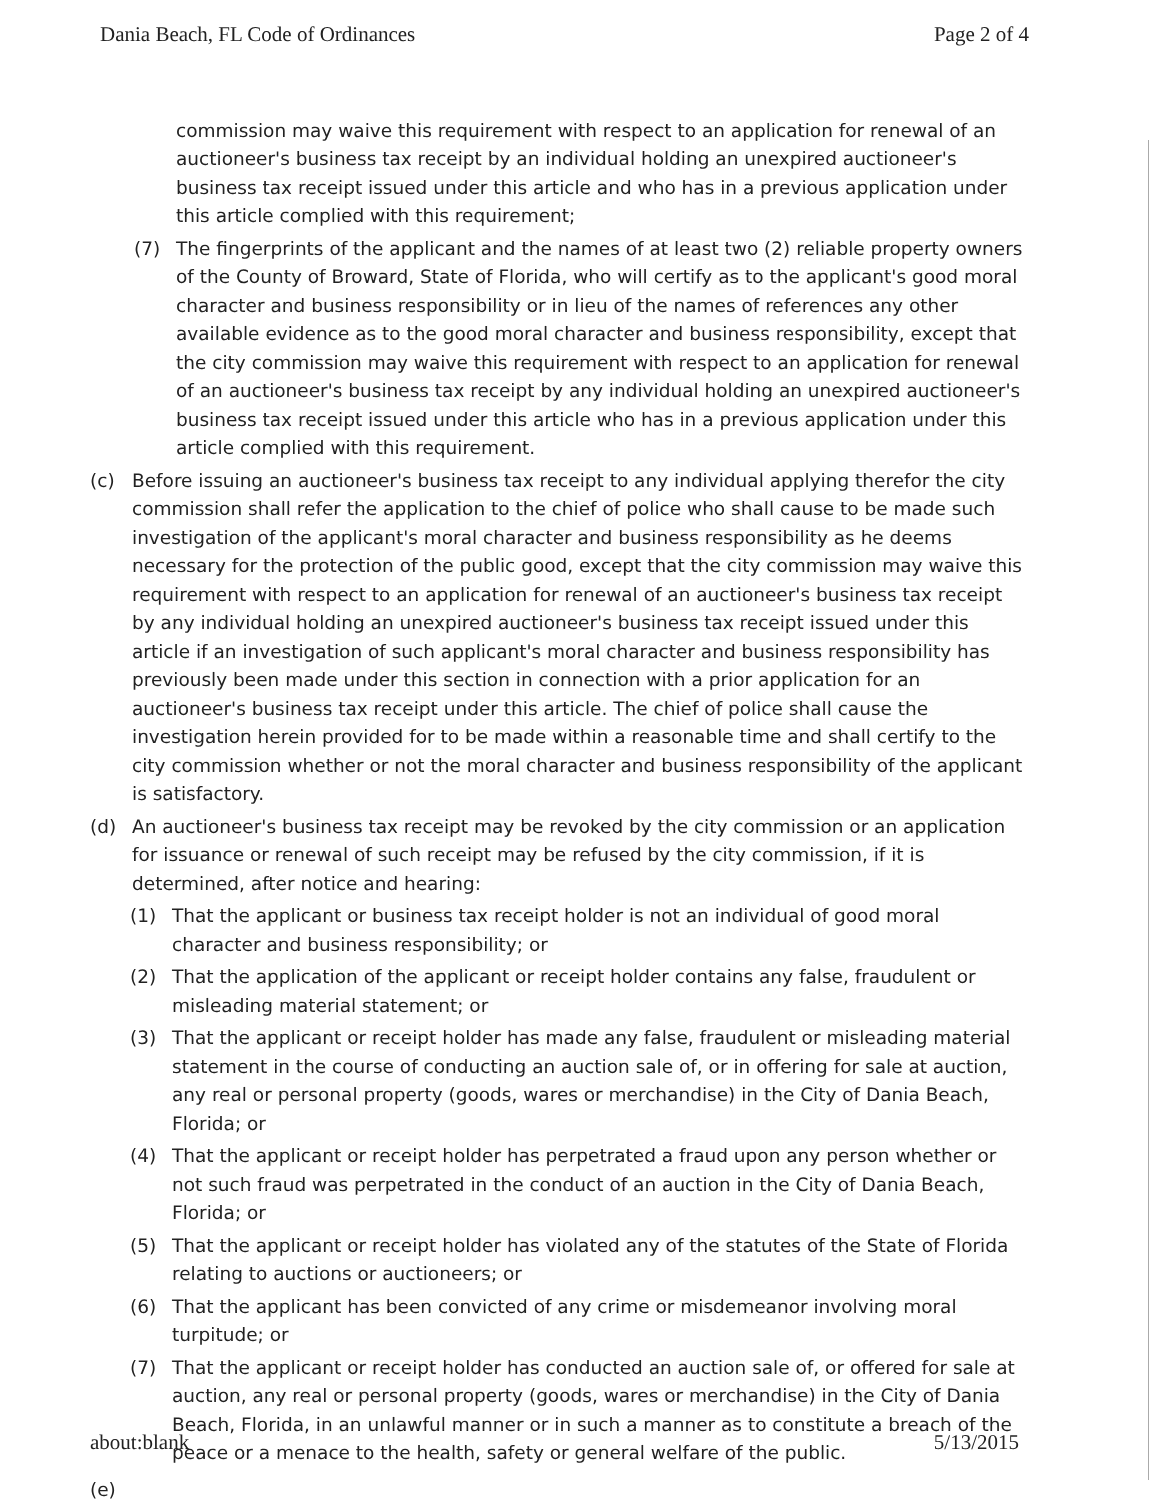Dania Beach, FL Code of Ordinances Page 2 of 4
commission may waive this requirement with respect to an application for renewal of an auctioneer's business tax receipt by an individual holding an unexpired auctioneer's business tax receipt issued under this article and who has in a previous application under this article complied with this requirement;
(7) The fingerprints of the applicant and the names of at least two (2) reliable property owners of the County of Broward, State of Florida, who will certify as to the applicant's good moral character and business responsibility or in lieu of the names of references any other available evidence as to the good moral character and business responsibility, except that the city commission may waive this requirement with respect to an application for renewal of an auctioneer's business tax receipt by any individual holding an unexpired auctioneer's business tax receipt issued under this article who has in a previous application under this article complied with this requirement.
(c) Before issuing an auctioneer's business tax receipt to any individual applying therefor the city commission shall refer the application to the chief of police who shall cause to be made such investigation of the applicant's moral character and business responsibility as he deems necessary for the protection of the public good, except that the city commission may waive this requirement with respect to an application for renewal of an auctioneer's business tax receipt by any individual holding an unexpired auctioneer's business tax receipt issued under this article if an investigation of such applicant's moral character and business responsibility has previously been made under this section in connection with a prior application for an auctioneer's business tax receipt under this article. The chief of police shall cause the investigation herein provided for to be made within a reasonable time and shall certify to the city commission whether or not the moral character and business responsibility of the applicant is satisfactory.
(d) An auctioneer's business tax receipt may be revoked by the city commission or an application for issuance or renewal of such receipt may be refused by the city commission, if it is determined, after notice and hearing:
(1) That the applicant or business tax receipt holder is not an individual of good moral character and business responsibility; or
(2) That the application of the applicant or receipt holder contains any false, fraudulent or misleading material statement; or
(3) That the applicant or receipt holder has made any false, fraudulent or misleading material statement in the course of conducting an auction sale of, or in offering for sale at auction, any real or personal property (goods, wares or merchandise) in the City of Dania Beach, Florida; or
(4) That the applicant or receipt holder has perpetrated a fraud upon any person whether or not such fraud was perpetrated in the conduct of an auction in the City of Dania Beach, Florida; or
(5) That the applicant or receipt holder has violated any of the statutes of the State of Florida relating to auctions or auctioneers; or
(6) That the applicant has been convicted of any crime or misdemeanor involving moral turpitude; or
(7) That the applicant or receipt holder has conducted an auction sale of, or offered for sale at auction, any real or personal property (goods, wares or merchandise) in the City of Dania Beach, Florida, in an unlawful manner or in such a manner as to constitute a breach of the peace or a menace to the health, safety or general welfare of the public.
(e)
about:blank 5/13/2015